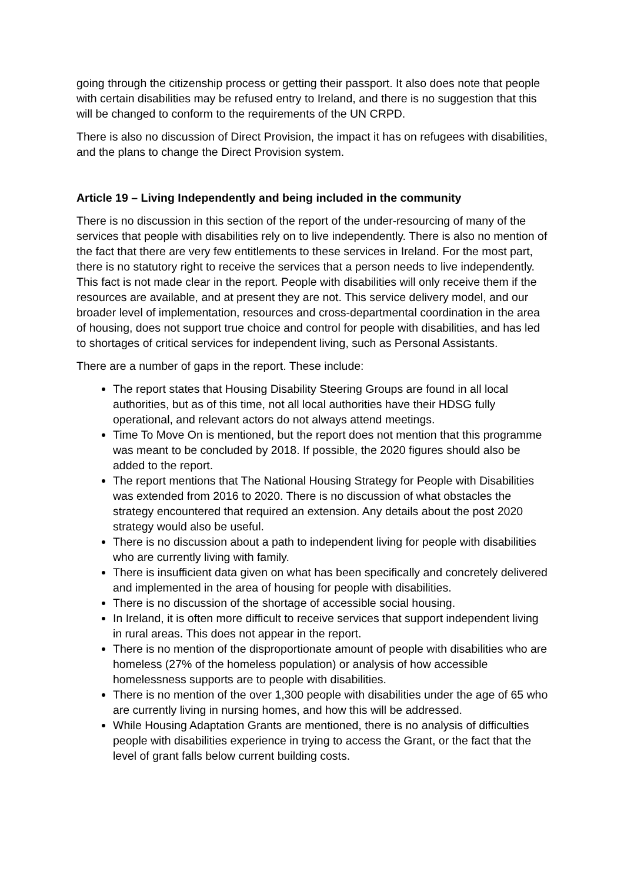going through the citizenship process or getting their passport. It also does note that people with certain disabilities may be refused entry to Ireland, and there is no suggestion that this will be changed to conform to the requirements of the UN CRPD.
There is also no discussion of Direct Provision, the impact it has on refugees with disabilities, and the plans to change the Direct Provision system.
Article 19 – Living Independently and being included in the community
There is no discussion in this section of the report of the under-resourcing of many of the services that people with disabilities rely on to live independently. There is also no mention of the fact that there are very few entitlements to these services in Ireland. For the most part, there is no statutory right to receive the services that a person needs to live independently. This fact is not made clear in the report. People with disabilities will only receive them if the resources are available, and at present they are not. This service delivery model, and our broader level of implementation, resources and cross-departmental coordination in the area of housing, does not support true choice and control for people with disabilities, and has led to shortages of critical services for independent living, such as Personal Assistants.
There are a number of gaps in the report. These include:
The report states that Housing Disability Steering Groups are found in all local authorities, but as of this time, not all local authorities have their HDSG fully operational, and relevant actors do not always attend meetings.
Time To Move On is mentioned, but the report does not mention that this programme was meant to be concluded by 2018. If possible, the 2020 figures should also be added to the report.
The report mentions that The National Housing Strategy for People with Disabilities was extended from 2016 to 2020. There is no discussion of what obstacles the strategy encountered that required an extension. Any details about the post 2020 strategy would also be useful.
There is no discussion about a path to independent living for people with disabilities who are currently living with family.
There is insufficient data given on what has been specifically and concretely delivered and implemented in the area of housing for people with disabilities.
There is no discussion of the shortage of accessible social housing.
In Ireland, it is often more difficult to receive services that support independent living in rural areas. This does not appear in the report.
There is no mention of the disproportionate amount of people with disabilities who are homeless (27% of the homeless population) or analysis of how accessible homelessness supports are to people with disabilities.
There is no mention of the over 1,300 people with disabilities under the age of 65 who are currently living in nursing homes, and how this will be addressed.
While Housing Adaptation Grants are mentioned, there is no analysis of difficulties people with disabilities experience in trying to access the Grant, or the fact that the level of grant falls below current building costs.